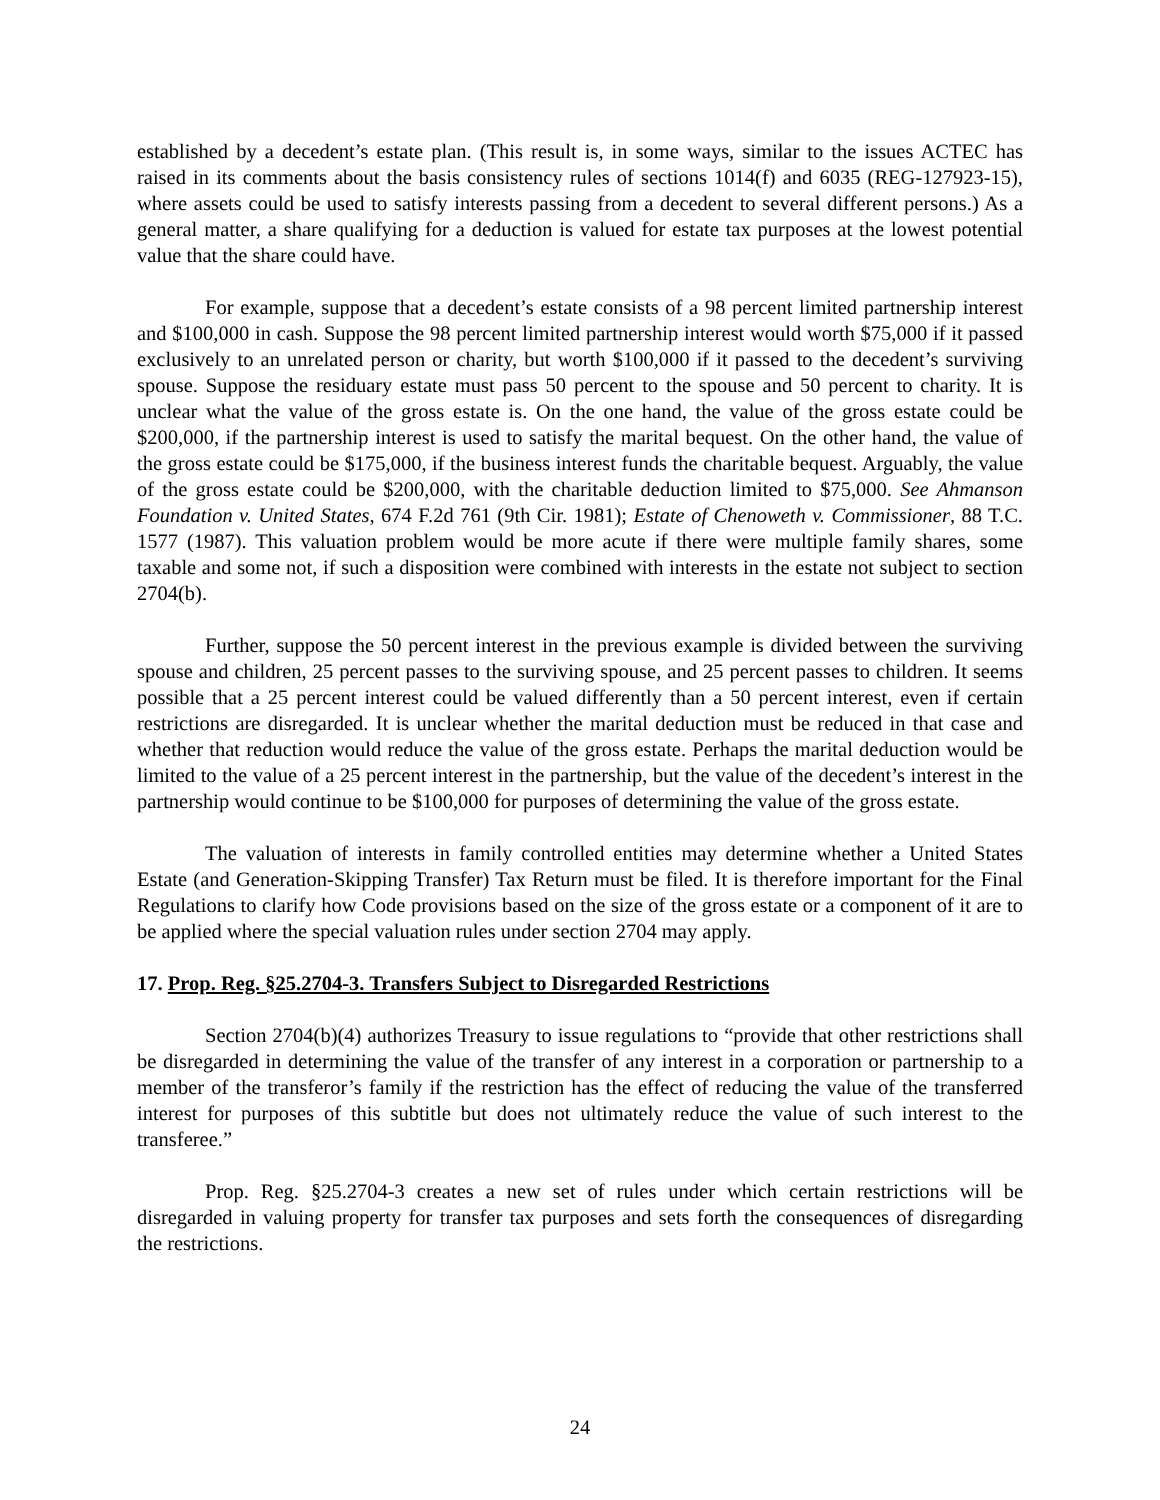established by a decedent’s estate plan. (This result is, in some ways, similar to the issues ACTEC has raised in its comments about the basis consistency rules of sections 1014(f) and 6035 (REG-127923-15), where assets could be used to satisfy interests passing from a decedent to several different persons.) As a general matter, a share qualifying for a deduction is valued for estate tax purposes at the lowest potential value that the share could have.
For example, suppose that a decedent’s estate consists of a 98 percent limited partnership interest and $100,000 in cash. Suppose the 98 percent limited partnership interest would worth $75,000 if it passed exclusively to an unrelated person or charity, but worth $100,000 if it passed to the decedent’s surviving spouse. Suppose the residuary estate must pass 50 percent to the spouse and 50 percent to charity. It is unclear what the value of the gross estate is. On the one hand, the value of the gross estate could be $200,000, if the partnership interest is used to satisfy the marital bequest. On the other hand, the value of the gross estate could be $175,000, if the business interest funds the charitable bequest. Arguably, the value of the gross estate could be $200,000, with the charitable deduction limited to $75,000. See Ahmanson Foundation v. United States, 674 F.2d 761 (9th Cir. 1981); Estate of Chenoweth v. Commissioner, 88 T.C. 1577 (1987). This valuation problem would be more acute if there were multiple family shares, some taxable and some not, if such a disposition were combined with interests in the estate not subject to section 2704(b).
Further, suppose the 50 percent interest in the previous example is divided between the surviving spouse and children, 25 percent passes to the surviving spouse, and 25 percent passes to children. It seems possible that a 25 percent interest could be valued differently than a 50 percent interest, even if certain restrictions are disregarded. It is unclear whether the marital deduction must be reduced in that case and whether that reduction would reduce the value of the gross estate. Perhaps the marital deduction would be limited to the value of a 25 percent interest in the partnership, but the value of the decedent’s interest in the partnership would continue to be $100,000 for purposes of determining the value of the gross estate.
The valuation of interests in family controlled entities may determine whether a United States Estate (and Generation-Skipping Transfer) Tax Return must be filed. It is therefore important for the Final Regulations to clarify how Code provisions based on the size of the gross estate or a component of it are to be applied where the special valuation rules under section 2704 may apply.
17. Prop. Reg. §25.2704-3. Transfers Subject to Disregarded Restrictions
Section 2704(b)(4) authorizes Treasury to issue regulations to “provide that other restrictions shall be disregarded in determining the value of the transfer of any interest in a corporation or partnership to a member of the transferor’s family if the restriction has the effect of reducing the value of the transferred interest for purposes of this subtitle but does not ultimately reduce the value of such interest to the transferee.”
Prop. Reg. §25.2704-3 creates a new set of rules under which certain restrictions will be disregarded in valuing property for transfer tax purposes and sets forth the consequences of disregarding the restrictions.
24